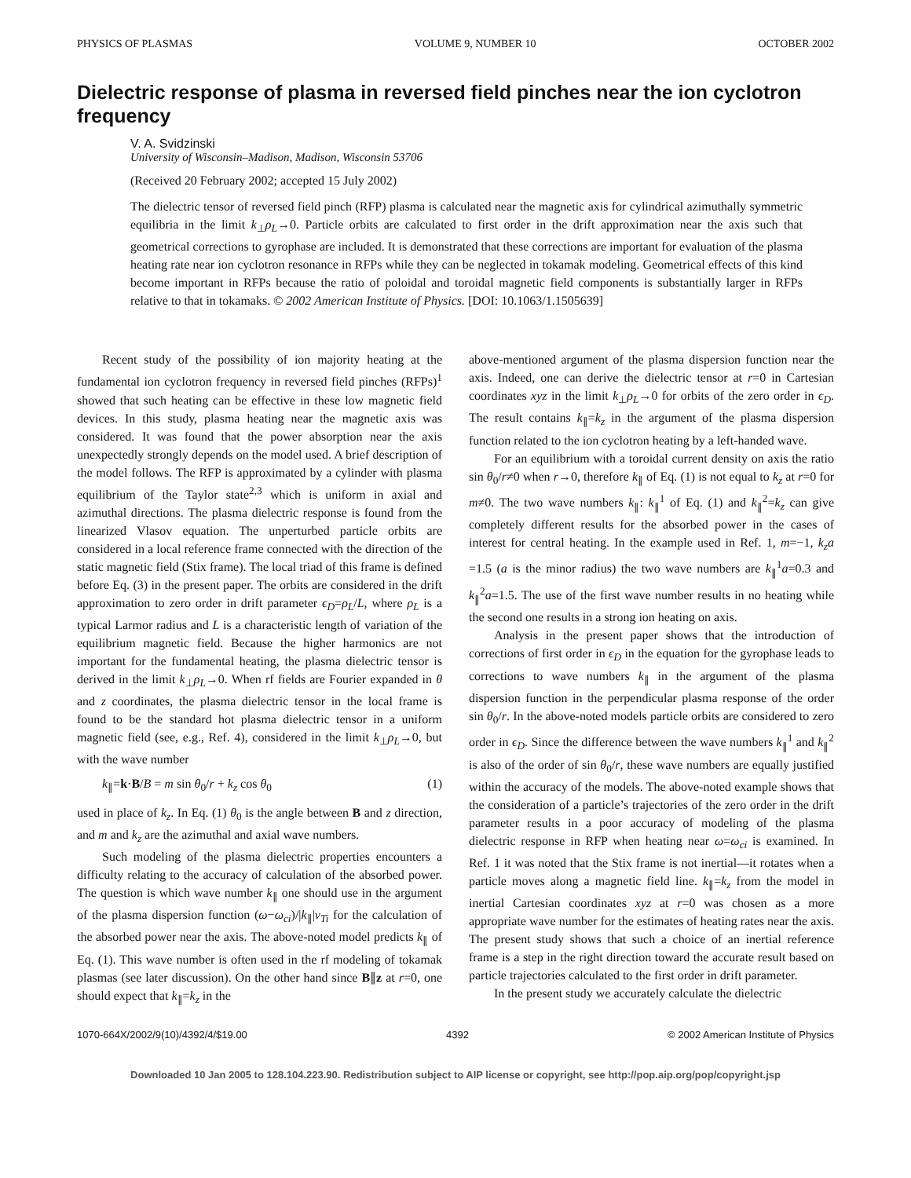PHYSICS OF PLASMAS VOLUME 9, NUMBER 10 OCTOBER 2002
Dielectric response of plasma in reversed field pinches near the ion cyclotron frequency
V. A. Svidzinski
University of Wisconsin–Madison, Madison, Wisconsin 53706
(Received 20 February 2002; accepted 15 July 2002)
The dielectric tensor of reversed field pinch (RFP) plasma is calculated near the magnetic axis for cylindrical azimuthally symmetric equilibria in the limit k<sub>⊥</sub>ρ<sub>L</sub>→0. Particle orbits are calculated to first order in the drift approximation near the axis such that geometrical corrections to gyrophase are included. It is demonstrated that these corrections are important for evaluation of the plasma heating rate near ion cyclotron resonance in RFPs while they can be neglected in tokamak modeling. Geometrical effects of this kind become important in RFPs because the ratio of poloidal and toroidal magnetic field components is substantially larger in RFPs relative to that in tokamaks. © 2002 American Institute of Physics. [DOI: 10.1063/1.1505639]
Recent study of the possibility of ion majority heating at the fundamental ion cyclotron frequency in reversed field pinches (RFPs)<sup>1</sup> showed that such heating can be effective in these low magnetic field devices. In this study, plasma heating near the magnetic axis was considered. It was found that the power absorption near the axis unexpectedly strongly depends on the model used. A brief description of the model follows. The RFP is approximated by a cylinder with plasma equilibrium of the Taylor state<sup>2,3</sup> which is uniform in axial and azimuthal directions. The plasma dielectric response is found from the linearized Vlasov equation. The unperturbed particle orbits are considered in a local reference frame connected with the direction of the static magnetic field (Stix frame). The local triad of this frame is defined before Eq. (3) in the present paper. The orbits are considered in the drift approximation to zero order in drift parameter ϵ<sub>D</sub>=ρ<sub>L</sub>/L, where ρ<sub>L</sub> is a typical Larmor radius and L is a characteristic length of variation of the equilibrium magnetic field. Because the higher harmonics are not important for the fundamental heating, the plasma dielectric tensor is derived in the limit k<sub>⊥</sub>ρ<sub>L</sub>→0. When rf fields are Fourier expanded in θ and z coordinates, the plasma dielectric tensor in the local frame is found to be the standard hot plasma dielectric tensor in a uniform magnetic field (see, e.g., Ref. 4), considered in the limit k<sub>⊥</sub>ρ<sub>L</sub>→0, but with the wave number
k<sub>∥</sub>=k·B/B = m sin θ<sub>0</sub>/r + k<sub>z</sub> cos θ<sub>0</sub> (1)
used in place of k<sub>z</sub>. In Eq. (1) θ<sub>0</sub> is the angle between B and z direction, and m and k<sub>z</sub> are the azimuthal and axial wave numbers.
Such modeling of the plasma dielectric properties encounters a difficulty relating to the accuracy of calculation of the absorbed power. The question is which wave number k<sub>∥</sub> one should use in the argument of the plasma dispersion function (ω−ω<sub>ci</sub>)/|k<sub>∥</sub>|v<sub>Ti</sub> for the calculation of the absorbed power near the axis. The above-noted model predicts k<sub>∥</sub> of Eq. (1). This wave number is often used in the rf modeling of tokamak plasmas (see later discussion). On the other hand since B∥z at r=0, one should expect that k<sub>∥</sub>=k<sub>z</sub> in the
above-mentioned argument of the plasma dispersion function near the axis. Indeed, one can derive the dielectric tensor at r=0 in Cartesian coordinates xyz in the limit k<sub>⊥</sub>ρ<sub>L</sub>→0 for orbits of the zero order in ϵ<sub>D</sub>. The result contains k<sub>∥</sub>=k<sub>z</sub> in the argument of the plasma dispersion function related to the ion cyclotron heating by a left-handed wave.
For an equilibrium with a toroidal current density on axis the ratio sin θ<sub>0</sub>/r≠0 when r→0, therefore k<sub>∥</sub> of Eq. (1) is not equal to k<sub>z</sub> at r=0 for m≠0. The two wave numbers k<sub>∥</sub>: k<sub>∥</sub><sup>1</sup> of Eq. (1) and k<sub>∥</sub><sup>2</sup>=k<sub>z</sub> can give completely different results for the absorbed power in the cases of interest for central heating. In the example used in Ref. 1, m=−1, k<sub>z</sub>a =1.5 (a is the minor radius) the two wave numbers are k<sub>∥</sub><sup>1</sup>a=0.3 and k<sub>∥</sub><sup>2</sup>a=1.5. The use of the first wave number results in no heating while the second one results in a strong ion heating on axis.
Analysis in the present paper shows that the introduction of corrections of first order in ϵ<sub>D</sub> in the equation for the gyrophase leads to corrections to wave numbers k<sub>∥</sub> in the argument of the plasma dispersion function in the perpendicular plasma response of the order sin θ<sub>0</sub>/r. In the above-noted models particle orbits are considered to zero order in ϵ<sub>D</sub>. Since the difference between the wave numbers k<sub>∥</sub><sup>1</sup> and k<sub>∥</sub><sup>2</sup> is also of the order of sin θ<sub>0</sub>/r, these wave numbers are equally justified within the accuracy of the models. The above-noted example shows that the consideration of a particle’s trajectories of the zero order in the drift parameter results in a poor accuracy of modeling of the plasma dielectric response in RFP when heating near ω=ω<sub>ci</sub> is examined. In Ref. 1 it was noted that the Stix frame is not inertial—it rotates when a particle moves along a magnetic field line. k<sub>∥</sub>=k<sub>z</sub> from the model in inertial Cartesian coordinates xyz at r=0 was chosen as a more appropriate wave number for the estimates of heating rates near the axis. The present study shows that such a choice of an inertial reference frame is a step in the right direction toward the accurate result based on particle trajectories calculated to the first order in drift parameter.
In the present study we accurately calculate the dielectric
1070-664X/2002/9(10)/4392/4/$19.00 4392 © 2002 American Institute of Physics
Downloaded 10 Jan 2005 to 128.104.223.90. Redistribution subject to AIP license or copyright, see http://pop.aip.org/pop/copyright.jsp